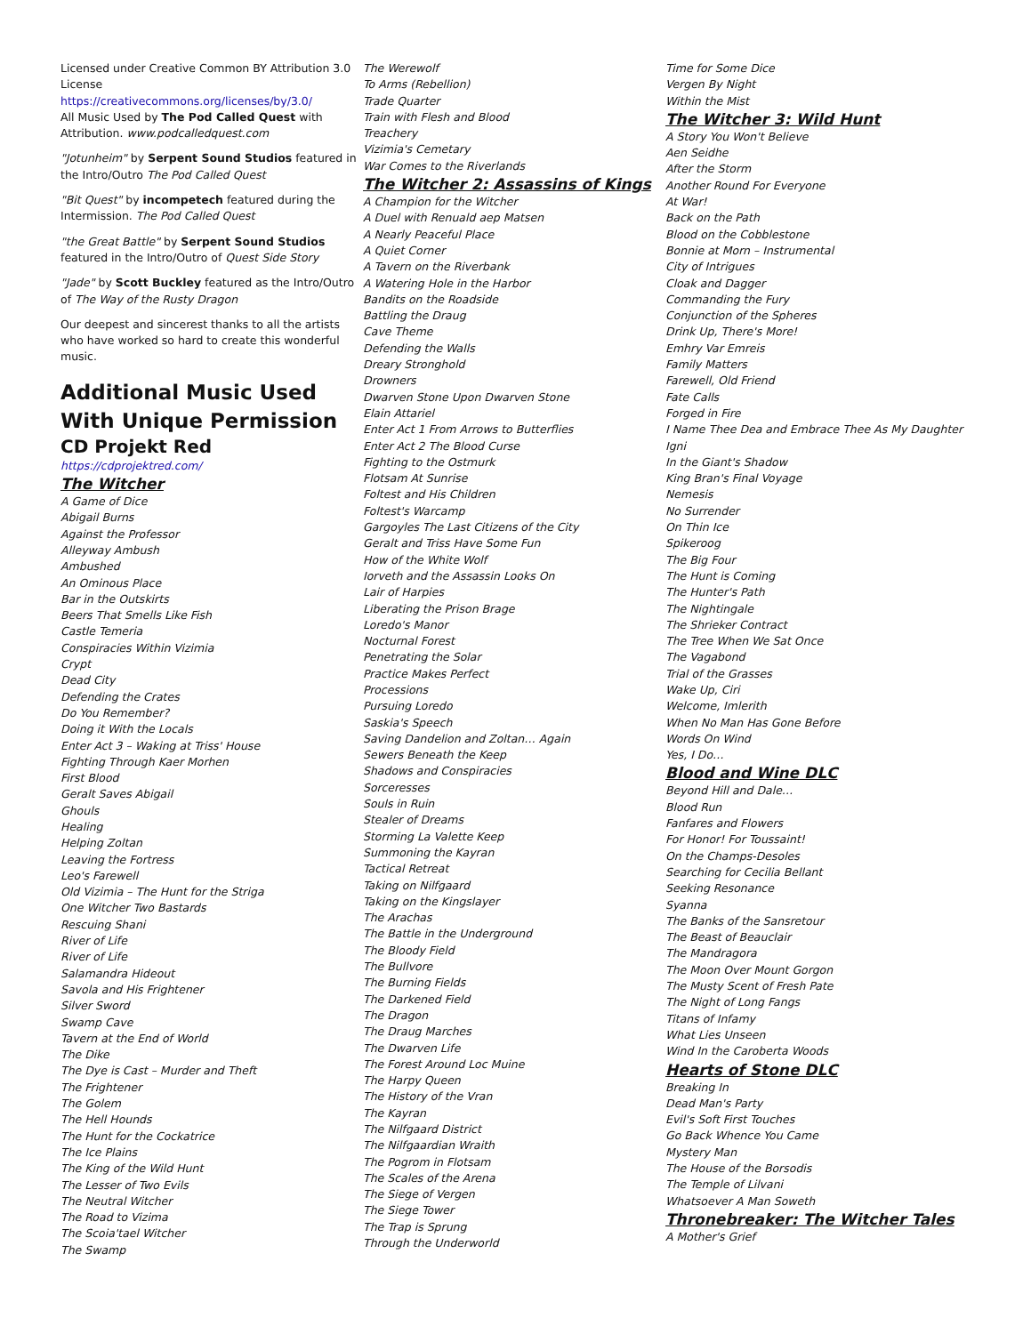Licensed under Creative Common BY Attribution 3.0 License
https://creativecommons.org/licenses/by/3.0/
All Music Used by The Pod Called Quest with Attribution. www.podcalledquest.com
"Jotunheim" by Serpent Sound Studios featured in the Intro/Outro The Pod Called Quest
"Bit Quest" by incompetech featured during the Intermission. The Pod Called Quest
"the Great Battle" by Serpent Sound Studios featured in the Intro/Outro of Quest Side Story
"Jade" by Scott Buckley featured as the Intro/Outro of The Way of the Rusty Dragon
Our deepest and sincerest thanks to all the artists who have worked so hard to create this wonderful music.
Additional Music Used With Unique Permission
CD Projekt Red
https://cdprojektred.com/
The Witcher
A Game of Dice
Abigail Burns
Against the Professor
Alleyway Ambush
Ambushed
An Ominous Place
Bar in the Outskirts
Beers That Smells Like Fish
Castle Temeria
Conspiracies Within Vizimia
Crypt
Dead City
Defending the Crates
Do You Remember?
Doing it With the Locals
Enter Act 3 – Waking at Triss' House
Fighting Through Kaer Morhen
First Blood
Geralt Saves Abigail
Ghouls
Healing
Helping Zoltan
Leaving the Fortress
Leo's Farewell
Old Vizimia – The Hunt for the Striga
One Witcher Two Bastards
Rescuing Shani
River of Life
River of Life
Salamandra Hideout
Savola and His Frightener
Silver Sword
Swamp Cave
Tavern at the End of World
The Dike
The Dye is Cast – Murder and Theft
The Frightener
The Golem
The Hell Hounds
The Hunt for the Cockatrice
The Ice Plains
The King of the Wild Hunt
The Lesser of Two Evils
The Neutral Witcher
The Road to Vizima
The Scoia'tael Witcher
The Swamp
The Werewolf
To Arms (Rebellion)
Trade Quarter
Train with Flesh and Blood
Treachery
Vizimia's Cemetary
War Comes to the Riverlands
The Witcher 2: Assassins of Kings
A Champion for the Witcher
A Duel with Renuald aep Matsen
A Nearly Peaceful Place
A Quiet Corner
A Tavern on the Riverbank
A Watering Hole in the Harbor
Bandits on the Roadside
Battling the Draug
Cave Theme
Defending the Walls
Dreary Stronghold
Drowners
Dwarven Stone Upon Dwarven Stone
Elain Attariel
Enter Act 1 From Arrows to Butterflies
Enter Act 2 The Blood Curse
Fighting to the Ostmurk
Flotsam At Sunrise
Foltest and His Children
Foltest's Warcamp
Gargoyles The Last Citizens of the City
Geralt and Triss Have Some Fun
How of the White Wolf
Iorveth and the Assassin Looks On
Lair of Harpies
Liberating the Prison Brage
Loredo's Manor
Nocturnal Forest
Penetrating the Solar
Practice Makes Perfect
Processions
Pursuing Loredo
Saskia's Speech
Saving Dandelion and Zoltan… Again
Sewers Beneath the Keep
Shadows and Conspiracies
Sorceresses
Souls in Ruin
Stealer of Dreams
Storming La Valette Keep
Summoning the Kayran
Tactical Retreat
Taking on Nilfgaard
Taking on the Kingslayer
The Arachas
The Battle in the Underground
The Bloody Field
The Bullvore
The Burning Fields
The Darkened Field
The Dragon
The Draug Marches
The Dwarven Life
The Forest Around Loc Muine
The Harpy Queen
The History of the Vran
The Kayran
The Nilfgaard District
The Nilfgaardian Wraith
The Pogrom in Flotsam
The Scales of the Arena
The Siege of Vergen
The Siege Tower
The Trap is Sprung
Through the Underworld
Time for Some Dice
Vergen By Night
Within the Mist
The Witcher 3: Wild Hunt
A Story You Won't Believe
Aen Seidhe
After the Storm
Another Round For Everyone
At War!
Back on the Path
Blood on the Cobblestone
Bonnie at Morn – Instrumental
City of Intrigues
Cloak and Dagger
Commanding the Fury
Conjunction of the Spheres
Drink Up, There's More!
Emhry Var Emreis
Family Matters
Farewell, Old Friend
Fate Calls
Forged in Fire
I Name Thee Dea and Embrace Thee As My Daughter
Igni
In the Giant's Shadow
King Bran's Final Voyage
Nemesis
No Surrender
On Thin Ice
Spikeroog
The Big Four
The Hunt is Coming
The Hunter's Path
The Nightingale
The Shrieker Contract
The Tree When We Sat Once
The Vagabond
Trial of the Grasses
Wake Up, Ciri
Welcome, Imlerith
When No Man Has Gone Before
Words On Wind
Yes, I Do…
Blood and Wine DLC
Beyond Hill and Dale…
Blood Run
Fanfares and Flowers
For Honor! For Toussaint!
On the Champs-Desoles
Searching for Cecilia Bellant
Seeking Resonance
Syanna
The Banks of the Sansretour
The Beast of Beauclair
The Mandragora
The Moon Over Mount Gorgon
The Musty Scent of Fresh Pate
The Night of Long Fangs
Titans of Infamy
What Lies Unseen
Wind In the Caroberta Woods
Hearts of Stone DLC
Breaking In
Dead Man's Party
Evil's Soft First Touches
Go Back Whence You Came
Mystery Man
The House of the Borsodis
The Temple of Lilvani
Whatsoever A Man Soweth
Thronebreaker: The Witcher Tales
A Mother's Grief